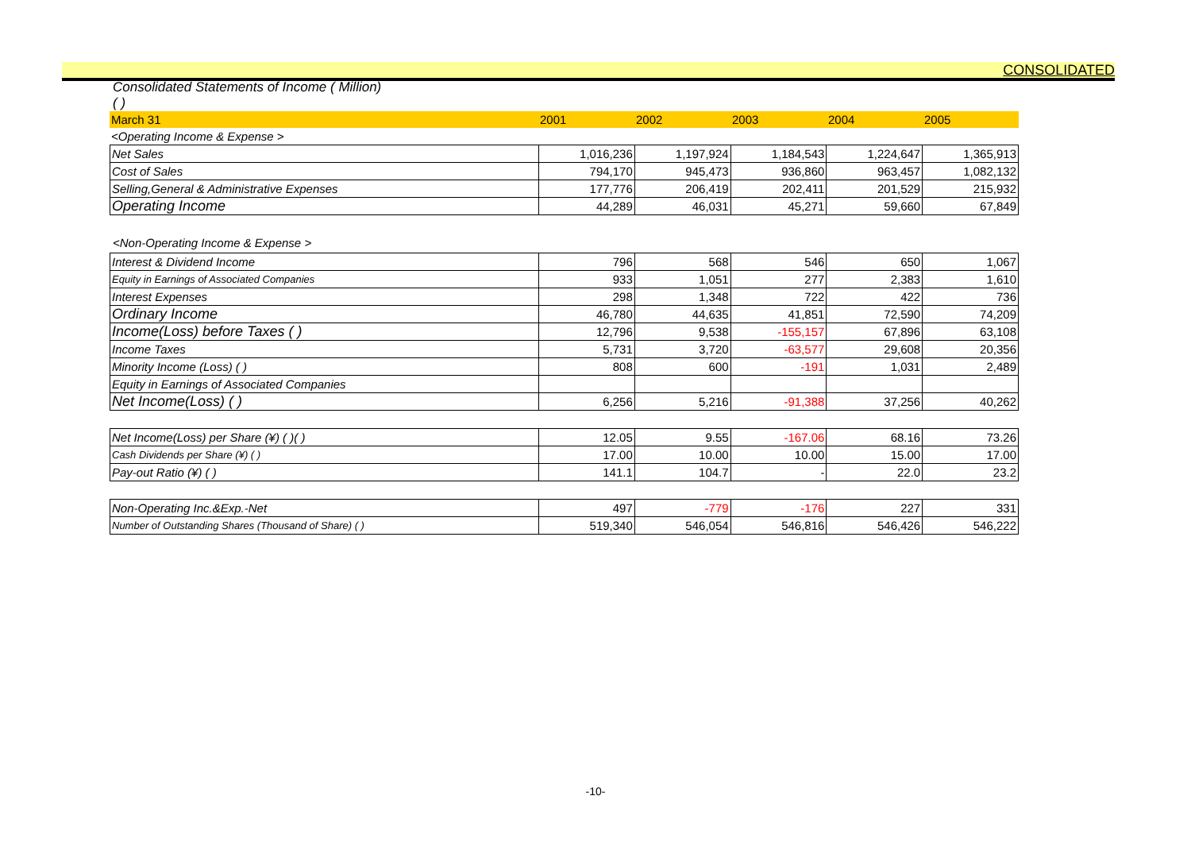CONSOLIDATED
Consolidated Statements of Income ( Million)
( )
| March 31 | | 2001 | 2002 | 2003 | 2004 | 2005 |
| <Operating Income & Expense > | | | | | | |
| Net Sales | 1,016,236 | 1,197,924 | 1,184,543 | 1,224,647 | 1,365,913 |
| Cost of Sales | 794,170 | 945,473 | 936,860 | 963,457 | 1,082,132 |
| Selling,General & Administrative Expenses | 177,776 | 206,419 | 202,411 | 201,529 | 215,932 |
| Operating Income | 44,289 | 46,031 | 45,271 | 59,660 | 67,849 |
<Non-Operating Income & Expense >
| Interest & Dividend Income | 796 | 568 | 546 | 650 | 1,067 |
| Equity in Earnings of Associated Companies | 933 | 1,051 | 277 | 2,383 | 1,610 |
| Interest Expenses | 298 | 1,348 | 722 | 422 | 736 |
| Ordinary Income | 46,780 | 44,635 | 41,851 | 72,590 | 74,209 |
| Income(Loss) before Taxes ( ) | 12,796 | 9,538 | -155,157 | 67,896 | 63,108 |
| Income Taxes | 5,731 | 3,720 | -63,577 | 29,608 | 20,356 |
| Minority Income (Loss) ( ) | 808 | 600 | -191 | 1,031 | 2,489 |
| Equity in Earnings of Associated Companies | | | | | |
| Net Income(Loss) ( ) | 6,256 | 5,216 | -91,388 | 37,256 | 40,262 |
| Net Income(Loss) per Share (¥) ( )( ) | 12.05 | 9.55 | -167.06 | 68.16 | 73.26 |
| Cash Dividends per Share (¥) ( ) | 17.00 | 10.00 | 10.00 | 15.00 | 17.00 |
| Pay-out Ratio (¥) ( ) | 141.1 | 104.7 | - | 22.0 | 23.2 |
| Non-Operating Inc.&Exp.-Net | 497 | -779 | -176 | 227 | 331 |
| Number of Outstanding Shares (Thousand of Share) ( ) | 519,340 | 546,054 | 546,816 | 546,426 | 546,222 |
-10-